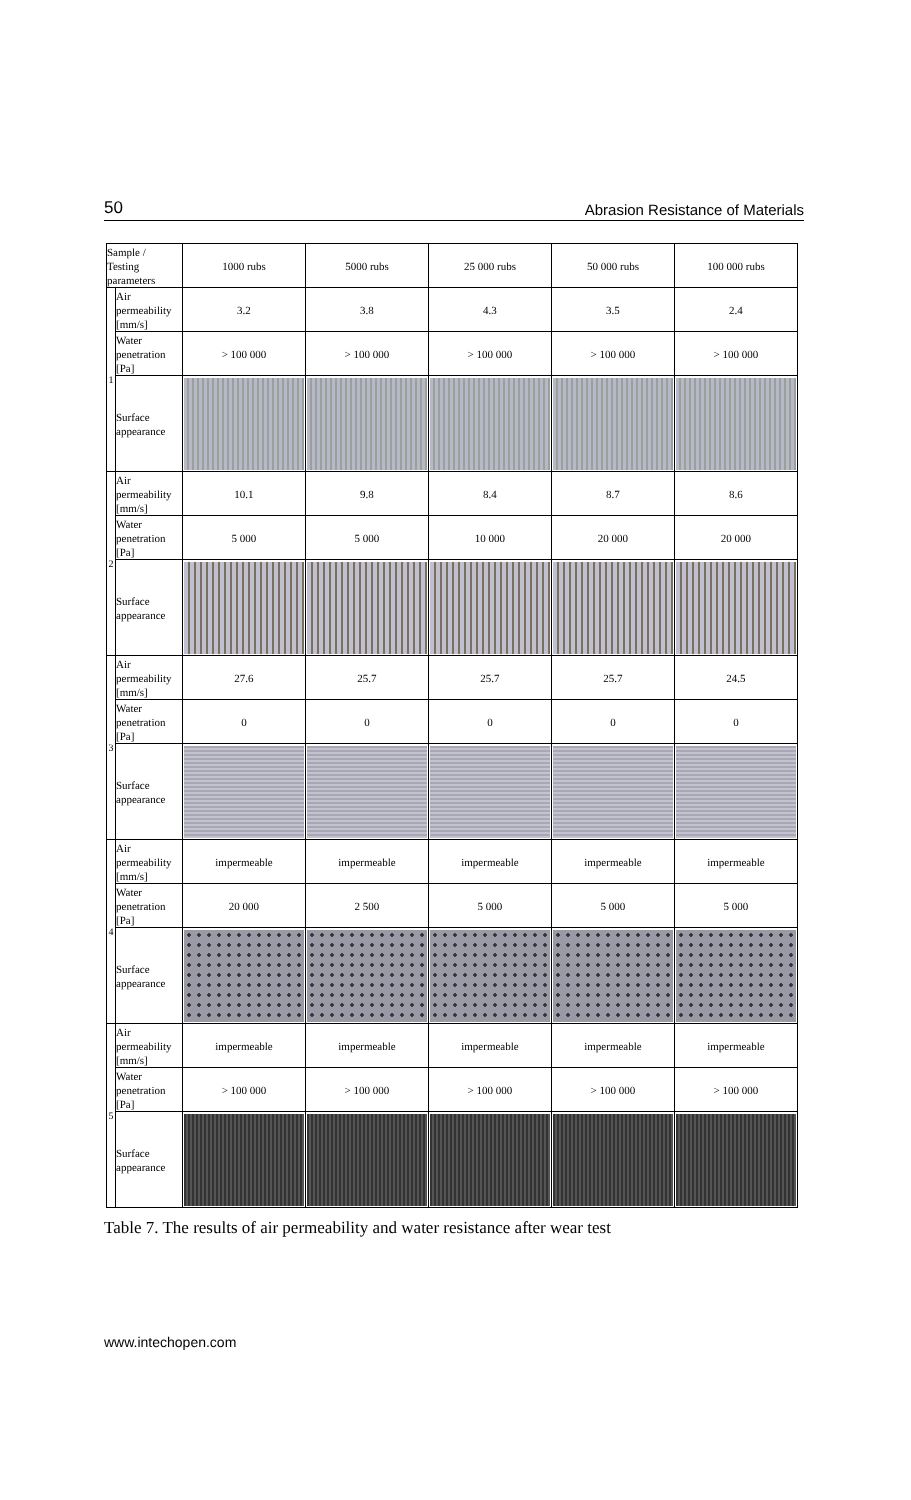50 Abrasion Resistance of Materials
| Sample / Testing parameters | | 1000 rubs | 5000 rubs | 25 000 rubs | 50 000 rubs | 100 000 rubs |
| 1 | Air permeability [mm/s] | 3.2 | 3.8 | 4.3 | 3.5 | 2.4 |
| | Water penetration [Pa] | > 100 000 | > 100 000 | > 100 000 | > 100 000 | > 100 000 |
| | Surface appearance | | | | | |
| 2 | Air permeability [mm/s] | 10.1 | 9.8 | 8.4 | 8.7 | 8.6 |
| | Water penetration [Pa] | 5 000 | 5 000 | 10 000 | 20 000 | 20 000 |
| | Surface appearance | | | | | |
| 3 | Air permeability [mm/s] | 27.6 | 25.7 | 25.7 | 25.7 | 24.5 |
| | Water penetration [Pa] | 0 | 0 | 0 | 0 | 0 |
| | Surface appearance | | | | | |
| 4 | Air permeability [mm/s] | impermeable | impermeable | impermeable | impermeable | impermeable |
| | Water penetration [Pa] | 20 000 | 2 500 | 5 000 | 5 000 | 5 000 |
| | Surface appearance | | | | | |
| 5 | Air permeability [mm/s] | impermeable | impermeable | impermeable | impermeable | impermeable |
| | Water penetration [Pa] | > 100 000 | > 100 000 | > 100 000 | > 100 000 | > 100 000 |
| | Surface appearance | | | | | |
Table 7. The results of air permeability and water resistance after wear test
www.intechopen.com